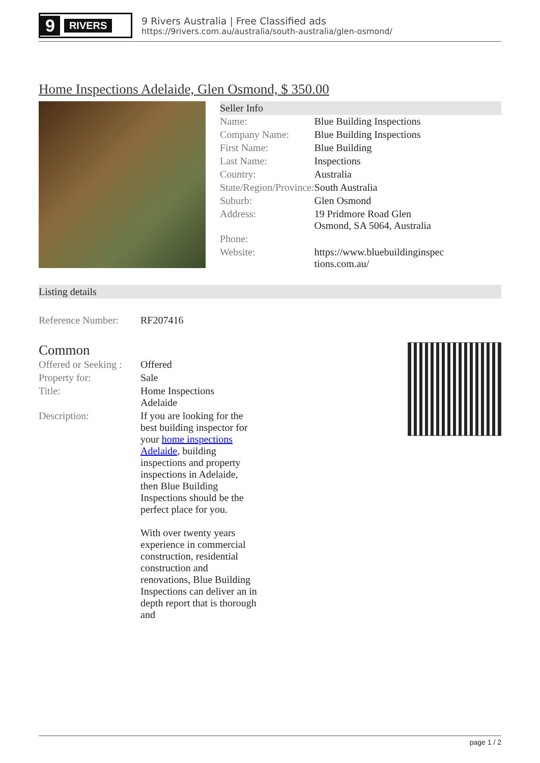9 RIVERS
9 Rivers Australia | Free Classified ads
https://9rivers.com.au/australia/south-australia/glen-osmond/
Home Inspections Adelaide, Glen Osmond, $ 350.00
Seller Info
| Name: | Blue Building Inspections |
| Company Name: | Blue Building Inspections |
| First Name: | Blue Building |
| Last Name: | Inspections |
| Country: | Australia |
| State/Region/Province: | South Australia |
| Suburb: | Glen Osmond |
| Address: | 19 Pridmore Road Glen Osmond, SA 5064, Australia |
| Phone: | |
| Website: | https://www.bluebuildinginspec tions.com.au/ |
Listing details
| Reference Number: | RF207416 |
Common
| Offered or Seeking : | Offered |
| Property for: | Sale |
| Title: | Home Inspections Adelaide |
| Description: | If you are looking for the best building inspector for your home inspections Adelaide , building inspections and property inspections in Adelaide, then Blue Building Inspections should be the perfect place for you. With over twenty years experience in commercial construction, residential construction and renovations, Blue Building Inspections can deliver an in depth report that is thorough and |
page 1 / 2